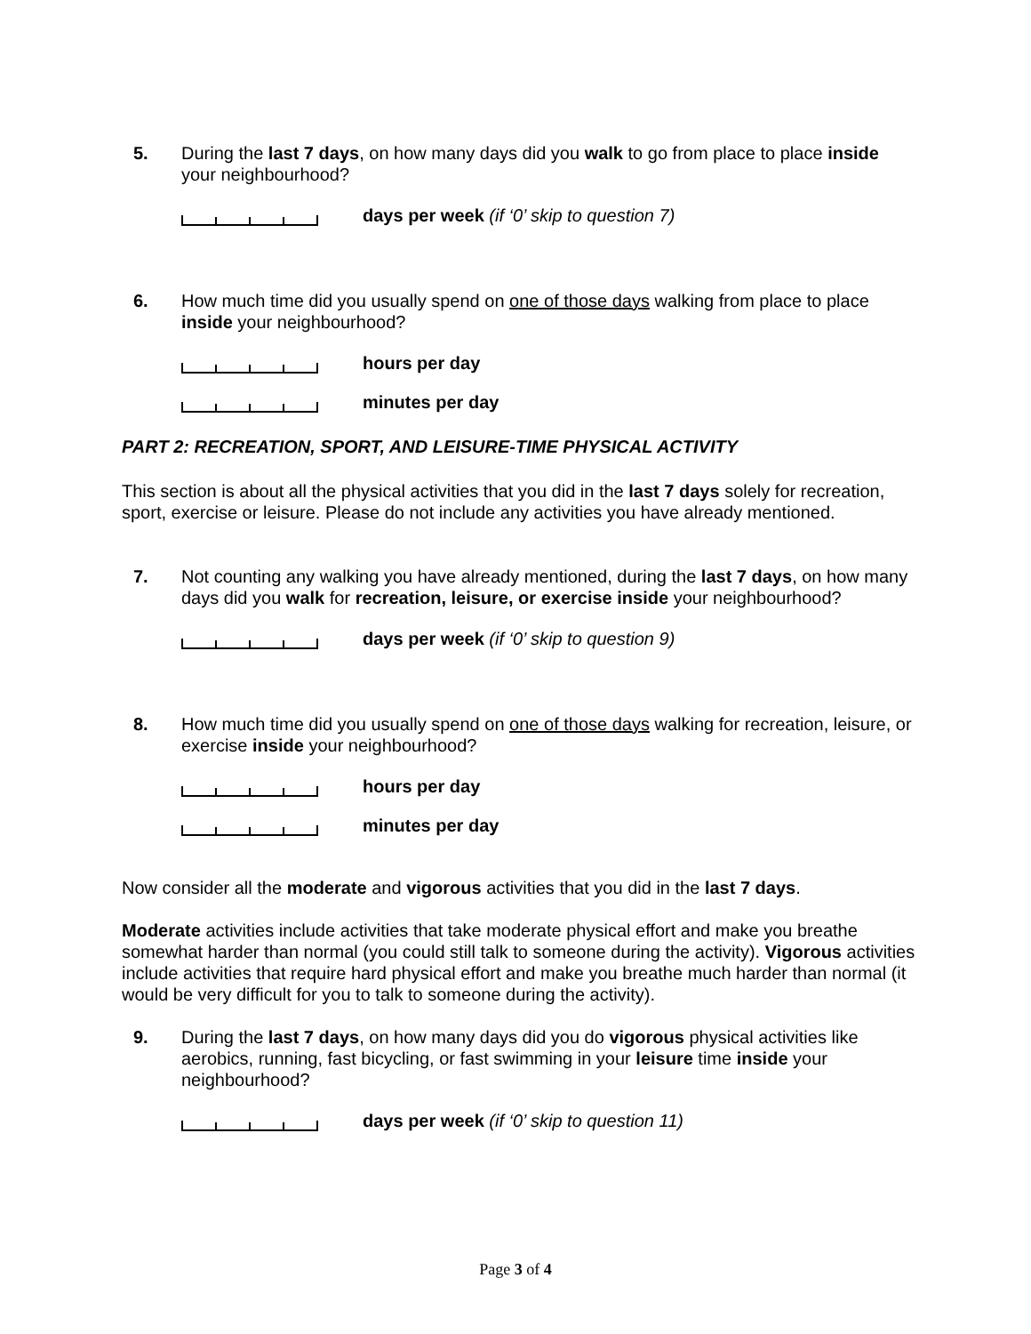5. During the last 7 days, on how many days did you walk to go from place to place inside your neighbourhood?
days per week (if ‘0’ skip to question 7)
6. How much time did you usually spend on one of those days walking from place to place inside your neighbourhood?
hours per day
minutes per day
PART 2: RECREATION, SPORT, AND LEISURE-TIME PHYSICAL ACTIVITY
This section is about all the physical activities that you did in the last 7 days solely for recreation, sport, exercise or leisure. Please do not include any activities you have already mentioned.
7. Not counting any walking you have already mentioned, during the last 7 days, on how many days did you walk for recreation, leisure, or exercise inside your neighbourhood?
days per week (if ‘0’ skip to question 9)
8. How much time did you usually spend on one of those days walking for recreation, leisure, or exercise inside your neighbourhood?
hours per day
minutes per day
Now consider all the moderate and vigorous activities that you did in the last 7 days.
Moderate activities include activities that take moderate physical effort and make you breathe somewhat harder than normal (you could still talk to someone during the activity). Vigorous activities include activities that require hard physical effort and make you breathe much harder than normal (it would be very difficult for you to talk to someone during the activity).
9. During the last 7 days, on how many days did you do vigorous physical activities like aerobics, running, fast bicycling, or fast swimming in your leisure time inside your neighbourhood?
days per week (if ‘0’ skip to question 11)
Page 3 of 4